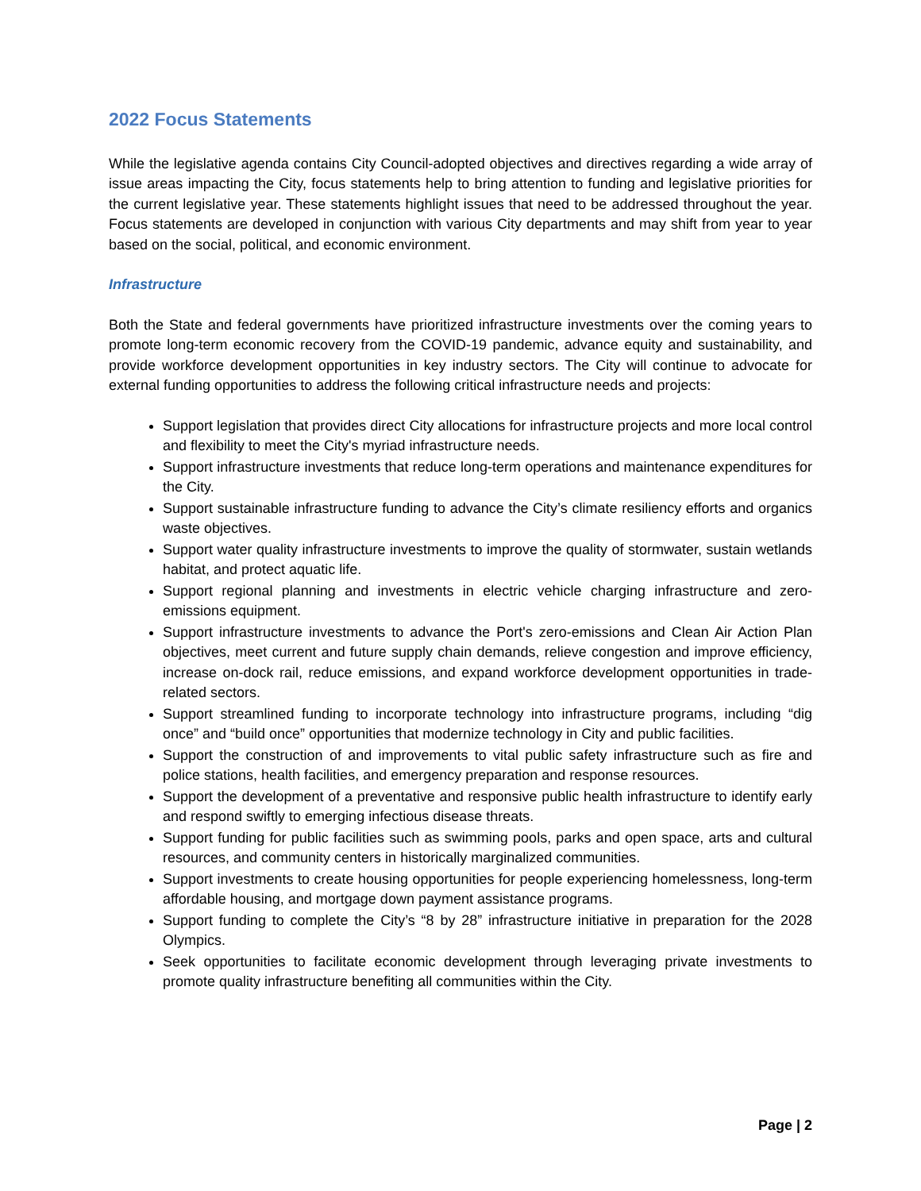2022 Focus Statements
While the legislative agenda contains City Council-adopted objectives and directives regarding a wide array of issue areas impacting the City, focus statements help to bring attention to funding and legislative priorities for the current legislative year. These statements highlight issues that need to be addressed throughout the year. Focus statements are developed in conjunction with various City departments and may shift from year to year based on the social, political, and economic environment.
Infrastructure
Both the State and federal governments have prioritized infrastructure investments over the coming years to promote long-term economic recovery from the COVID-19 pandemic, advance equity and sustainability, and provide workforce development opportunities in key industry sectors. The City will continue to advocate for external funding opportunities to address the following critical infrastructure needs and projects:
Support legislation that provides direct City allocations for infrastructure projects and more local control and flexibility to meet the City's myriad infrastructure needs.
Support infrastructure investments that reduce long-term operations and maintenance expenditures for the City.
Support sustainable infrastructure funding to advance the City’s climate resiliency efforts and organics waste objectives.
Support water quality infrastructure investments to improve the quality of stormwater, sustain wetlands habitat, and protect aquatic life.
Support regional planning and investments in electric vehicle charging infrastructure and zero-emissions equipment.
Support infrastructure investments to advance the Port's zero-emissions and Clean Air Action Plan objectives, meet current and future supply chain demands, relieve congestion and improve efficiency, increase on-dock rail, reduce emissions, and expand workforce development opportunities in trade-related sectors.
Support streamlined funding to incorporate technology into infrastructure programs, including “dig once” and “build once” opportunities that modernize technology in City and public facilities.
Support the construction of and improvements to vital public safety infrastructure such as fire and police stations, health facilities, and emergency preparation and response resources.
Support the development of a preventative and responsive public health infrastructure to identify early and respond swiftly to emerging infectious disease threats.
Support funding for public facilities such as swimming pools, parks and open space, arts and cultural resources, and community centers in historically marginalized communities.
Support investments to create housing opportunities for people experiencing homelessness, long-term affordable housing, and mortgage down payment assistance programs.
Support funding to complete the City’s “8 by 28” infrastructure initiative in preparation for the 2028 Olympics.
Seek opportunities to facilitate economic development through leveraging private investments to promote quality infrastructure benefiting all communities within the City.
Page | 2